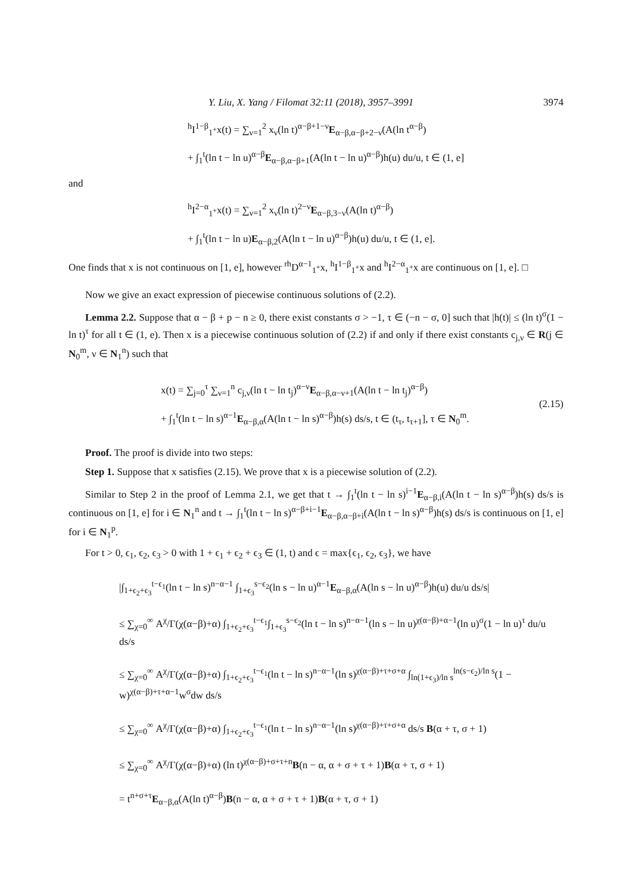Y. Liu, X. Yang / Filomat 32:11 (2018), 3957–3991 3974
<sup>h</sup> I<sup>1−β</sup><sub>1<sup>+</sup></sub>x(t) = ∑<sub>ν=1</sub><sup>2</sup> x<sub>ν</sub>(ln t)<sup>α−β+1−ν</sup>E<sub>α−β,α−β+2−ν</sub>(A(ln t<sup>α−β</sup>)
+ ∫<sub>1</sub><sup>t</sup>(ln t − ln u)<sup>α−β</sup>E<sub>α−β,α−β+1</sub>(A(ln t − ln u)<sup>α−β</sup>)h(u) du/u, t ∈ (1, e]
and
<sup>h</sup> I<sup>2−α</sup><sub>1<sup>+</sup></sub>x(t) = ∑<sub>ν=1</sub><sup>2</sup> x<sub>ν</sub>(ln t)<sup>2−ν</sup>E<sub>α−β,3−ν</sub>(A(ln t)<sup>α−β</sup>)
+ ∫<sub>1</sub><sup>t</sup>(ln t − ln u)E<sub>α−β,2</sub>(A(ln t − ln u)<sup>α−β</sup>)h(u) du/u, t ∈ (1, e].
One finds that x is not continuous on [1, e], however <sup>rh</sup>D<sup>α−1</sup><sub>1<sup>+</sup></sub>x, <sup>h</sup>I<sup>1−β</sup><sub>1<sup>+</sup></sub>x and <sup>h</sup>I<sup>2−α</sup><sub>1<sup>+</sup></sub>x are continuous on [1, e]. □
Now we give an exact expression of piecewise continuous solutions of (2.2).
Lemma 2.2. Suppose that α − β + p − n ≥ 0, there exist constants σ > −1, τ ∈ (−n − σ, 0] such that |h(t)| ≤ (ln t)<sup>σ</sup>(1 − ln t)<sup>τ</sup> for all t ∈ (1, e). Then x is a piecewise continuous solution of (2.2) if and only if there exist constants c<sub>j,ν</sub> ∈ R(j ∈ N<sub>0</sub><sup>m</sup>, ν ∈ N<sub>1</sub><sup>n</sup>) such that
x(t) = ∑<sub>j=0</sub><sup>τ</sup> ∑<sub>ν=1</sub><sup>n</sup> c<sub>j,ν</sub>(ln t − ln t<sub>j</sub>)<sup>α−ν</sup>E<sub>α−β,α−ν+1</sub>(A(ln t − ln t<sub>j</sub>)<sup>α−β</sup>)
+ ∫<sub>1</sub><sup>t</sup>(ln t − ln s)<sup>α−1</sup>E<sub>α−β,α</sub>(A(ln t − ln s)<sup>α−β</sup>)h(s) ds/s, t ∈ (t<sub>τ</sub>, t<sub>τ+1</sub>], τ ∈ N<sub>0</sub><sup>m</sup>.
(2.15)
Proof. The proof is divide into two steps:
Step 1. Suppose that x satisfies (2.15). We prove that x is a piecewise solution of (2.2).
Similar to Step 2 in the proof of Lemma 2.1, we get that t → ∫<sub>1</sub><sup>t</sup>(ln t − ln s)<sup>i−1</sup>E<sub>α−β,i</sub>(A(ln t − ln s)<sup>α−β</sup>)h(s) ds/s is continuous on [1, e] for i ∈ N<sub>1</sub><sup>n</sup> and t → ∫<sub>1</sub><sup>t</sup>(ln t − ln s)<sup>α−β+i−1</sup>E<sub>α−β,α−β+i</sub>(A(ln t − ln s)<sup>α−β</sup>)h(s) ds/s is continuous on [1, e] for i ∈ N<sub>1</sub><sup>p</sup>.
For t > 0, ϵ<sub>1</sub>, ϵ<sub>2</sub>, ϵ<sub>3</sub> > 0 with 1 + ϵ<sub>1</sub> + ϵ<sub>2</sub> + ϵ<sub>3</sub> ∈ (1, t) and ϵ = max{ϵ<sub>1</sub>, ϵ<sub>2</sub>, ϵ<sub>3</sub>}, we have
|∫<sub>1+ϵ<sub>2</sub>+ϵ<sub>3</sub></sub><sup>t−ϵ<sub>1</sub></sup>(ln t − ln s)<sup>n−α−1</sup> ∫<sub>1+ϵ<sub>3</sub></sub><sup>s−ϵ<sub>2</sub></sup>(ln s − ln u)<sup>α−1</sup>E<sub>α−β,α</sub>(A(ln s − ln u)<sup>α−β</sup>)h(u) du/u ds/s|
≤ ∑<sub>χ=0</sub><sup>∞</sup> A<sup>χ</sup>/Γ(χ(α−β)+α) ∫<sub>1+ϵ<sub>2</sub>+ϵ<sub>3</sub></sub><sup>t−ϵ<sub>1</sub></sup>∫<sub>1+ϵ<sub>3</sub></sub><sup>s−ϵ<sub>2</sub></sup>(ln t − ln s)<sup>n−α−1</sup>(ln s − ln u)<sup>χ(α−β)+α−1</sup>(ln u)<sup>σ</sup>(1 − ln u)<sup>τ</sup> du/u ds/s
≤ ∑<sub>χ=0</sub><sup>∞</sup> A<sup>χ</sup>/Γ(χ(α−β)+α) ∫<sub>1+ϵ<sub>2</sub>+ϵ<sub>3</sub></sub><sup>t−ϵ<sub>1</sub></sup>(ln t − ln s)<sup>n−α−1</sup>(ln s)<sup>χ(α−β)+τ+σ+α</sup> ∫<sub>ln(1+ϵ<sub>3</sub>)/ln s</sub><sup>ln(s−ϵ<sub>2</sub>)/ln s</sup>(1 − w)<sup>χ(α−β)+τ+α−1</sup>w<sup>σ</sup>dw ds/s
≤ ∑<sub>χ=0</sub><sup>∞</sup> A<sup>χ</sup>/Γ(χ(α−β)+α) ∫<sub>1+ϵ<sub>2</sub>+ϵ<sub>3</sub></sub><sup>t−ϵ<sub>1</sub></sup>(ln t − ln s)<sup>n−α−1</sup>(ln s)<sup>χ(α−β)+τ+σ+α</sup> ds/s B(α + τ, σ + 1)
≤ ∑<sub>χ=0</sub><sup>∞</sup> A<sup>χ</sup>/Γ(χ(α−β)+α) (ln t)<sup>χ(α−β)+σ+τ+n</sup>B(n − α, α + σ + τ + 1)B(α + τ, σ + 1)
= t<sup>n+σ+τ</sup>E<sub>α−β,α</sub>(A(ln t)<sup>α−β</sup>)B(n − α, α + σ + τ + 1)B(α + τ, σ + 1)